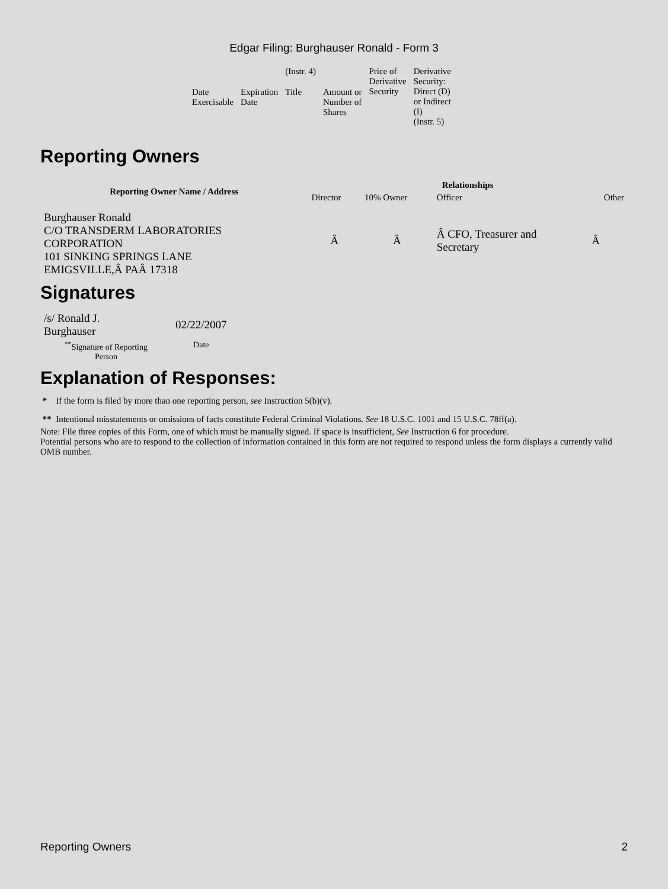Edgar Filing: Burghauser Ronald - Form 3
| | | (Instr. 4) | | Price of Derivative Security | Derivative Security: Direct (D) or Indirect (I) (Instr. 5) |
| Date Exercisable | Expiration Date | Title | Amount or Number of Shares | | |
Reporting Owners
| Reporting Owner Name / Address | Relationships | | | |
| --- | --- | --- | --- | --- |
| | Director | 10% Owner | Officer | Other |
| Burghauser Ronald C/O TRANSDERM LABORATORIES CORPORATION 101 SINKING SPRINGS LANE EMIGSVILLE,Â PAÂ 17318 | Â | Â | Â CFO, Treasurer and Secretary | Â |
Signatures
| /s/ Ronald J. Burghauser | 02/22/2007 |
| <sup>**</sup> Signature of Reporting Person | Date |
Explanation of Responses:
* If the form is filed by more than one reporting person, see Instruction 5(b)(v).
** Intentional misstatements or omissions of facts constitute Federal Criminal Violations. See 18 U.S.C. 1001 and 15 U.S.C. 78ff(a).
Note: File three copies of this Form, one of which must be manually signed. If space is insufficient, See Instruction 6 for procedure.
Potential persons who are to respond to the collection of information contained in this form are not required to respond unless the form displays a currently valid OMB number.
Reporting Owners 2